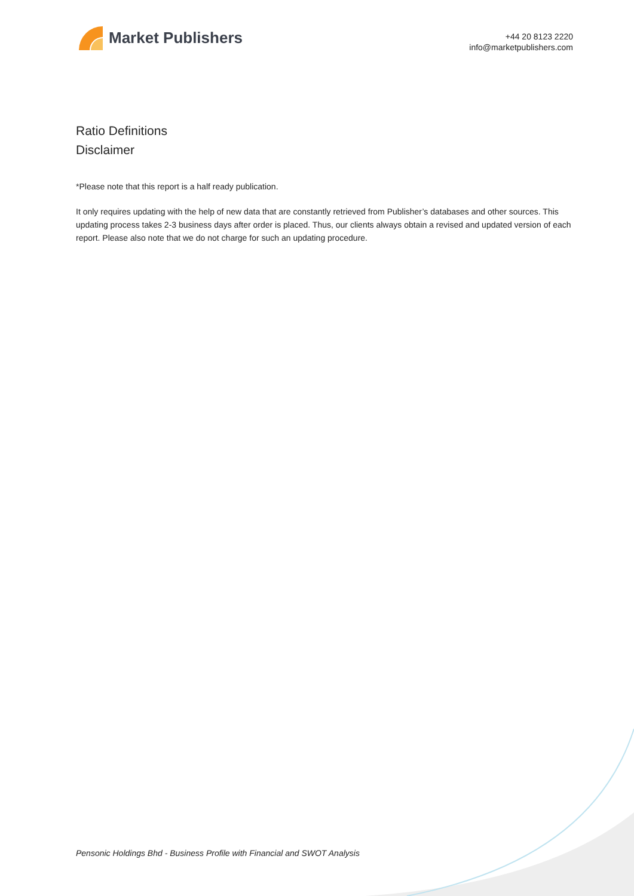Market Publishers
+44 20 8123 2220
info@marketpublishers.com
Ratio Definitions
Disclaimer
*Please note that this report is a half ready publication.
It only requires updating with the help of new data that are constantly retrieved from Publisher’s databases and other sources. This updating process takes 2-3 business days after order is placed. Thus, our clients always obtain a revised and updated version of each report. Please also note that we do not charge for such an updating procedure.
Pensonic Holdings Bhd - Business Profile with Financial and SWOT Analysis